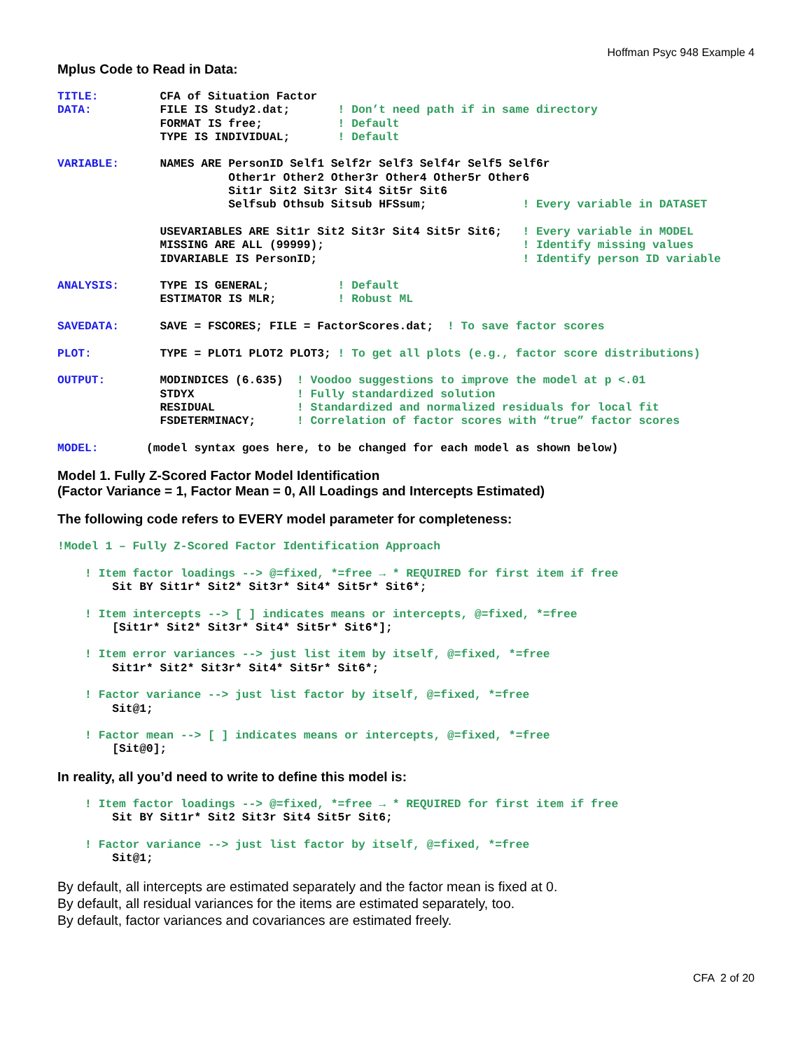Hoffman Psyc 948 Example 4
Mplus Code to Read in Data:
TITLE:         CFA of Situation Factor
DATA:          FILE IS Study2.dat;       ! Don’t need path if in same directory
               FORMAT IS free;           ! Default
               TYPE IS INDIVIDUAL;       ! Default

VARIABLE:      NAMES ARE PersonID Self1 Self2r Self3 Self4r Self5 Self6r
                         Other1r Other2 Other3r Other4 Other5r Other6
                         Sit1r Sit2 Sit3r Sit4 Sit5r Sit6
                         Selfsub Othsub Sitsub HFSsum;              ! Every variable in DATASET

               USEVARIABLES ARE Sit1r Sit2 Sit3r Sit4 Sit5r Sit6;   ! Every variable in MODEL
               MISSING ARE ALL (99999);                             ! Identify missing values
               IDVARIABLE IS PersonID;                              ! Identify person ID variable

ANALYSIS:      TYPE IS GENERAL;          ! Default
               ESTIMATOR IS MLR;         ! Robust ML

SAVEDATA:      SAVE = FSCORES; FILE = FactorScores.dat;  ! To save factor scores

PLOT:          TYPE = PLOT1 PLOT2 PLOT3; ! To get all plots (e.g., factor score distributions)

OUTPUT:        MODINDICES (6.635)  ! Voodoo suggestions to improve the model at p <.01
               STDYX               ! Fully standardized solution
               RESIDUAL            ! Standardized and normalized residuals for local fit
               FSDETERMINACY;      ! Correlation of factor scores with “true” factor scores

MODEL:       (model syntax goes here, to be changed for each model as shown below)
Model 1. Fully Z-Scored Factor Model Identification
(Factor Variance = 1, Factor Mean = 0, All Loadings and Intercepts Estimated)
The following code refers to EVERY model parameter for completeness:
!Model 1 – Fully Z-Scored Factor Identification Approach

    ! Item factor loadings --> @=fixed, *=free → * REQUIRED for first item if free
        Sit BY Sit1r* Sit2* Sit3r* Sit4* Sit5r* Sit6*;

    ! Item intercepts --> [ ] indicates means or intercepts, @=fixed, *=free
        [Sit1r* Sit2* Sit3r* Sit4* Sit5r* Sit6*];

    ! Item error variances --> just list item by itself, @=fixed, *=free
        Sit1r* Sit2* Sit3r* Sit4* Sit5r* Sit6*;

    ! Factor variance --> just list factor by itself, @=fixed, *=free
        Sit@1;

    ! Factor mean --> [ ] indicates means or intercepts, @=fixed, *=free
        [Sit@0];
In reality, all you’d need to write to define this model is:
    ! Item factor loadings --> @=fixed, *=free → * REQUIRED for first item if free
        Sit BY Sit1r* Sit2 Sit3r Sit4 Sit5r Sit6;

    ! Factor variance --> just list factor by itself, @=fixed, *=free
        Sit@1;
By default, all intercepts are estimated separately and the factor mean is fixed at 0.
By default, all residual variances for the items are estimated separately, too.
By default, factor variances and covariances are estimated freely.
CFA 2 of 20